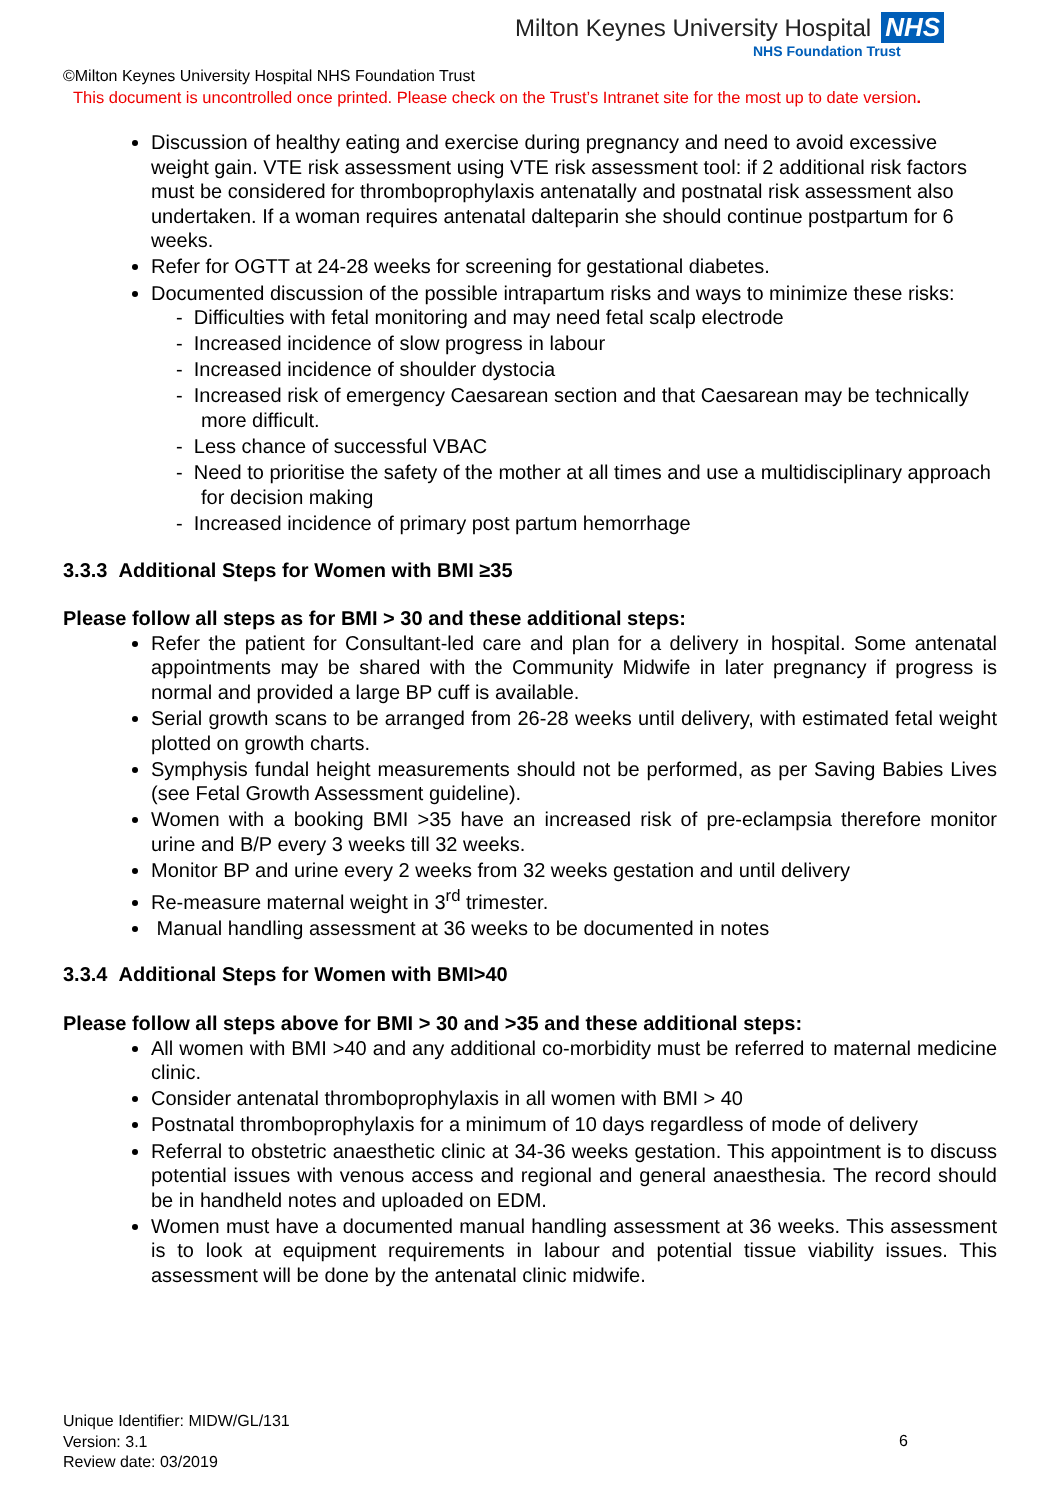Milton Keynes University Hospital NHS
NHS Foundation Trust
©Milton Keynes University Hospital NHS Foundation Trust
This document is uncontrolled once printed. Please check on the Trust’s Intranet site for the most up to date version.
Discussion of healthy eating and exercise during pregnancy and need to avoid excessive weight gain. VTE risk assessment using VTE risk assessment tool: if 2 additional risk factors must be considered for thromboprophylaxis antenatally and postnatal risk assessment also undertaken. If a woman requires antenatal dalteparin she should continue postpartum for 6 weeks.
Refer for OGTT at 24-28 weeks for screening for gestational diabetes.
Documented discussion of the possible intrapartum risks and ways to minimize these risks:
- Difficulties with fetal monitoring and may need fetal scalp electrode
- Increased incidence of slow progress in labour
- Increased incidence of shoulder dystocia
- Increased risk of emergency Caesarean section and that Caesarean may be technically more difficult.
- Less chance of successful VBAC
- Need to prioritise the safety of the mother at all times and use a multidisciplinary approach for decision making
- Increased incidence of primary post partum hemorrhage
3.3.3 Additional Steps for Women with BMI ≥35
Please follow all steps as for BMI > 30 and these additional steps:
Refer the patient for Consultant-led care and plan for a delivery in hospital. Some antenatal appointments may be shared with the Community Midwife in later pregnancy if progress is normal and provided a large BP cuff is available.
Serial growth scans to be arranged from 26-28 weeks until delivery, with estimated fetal weight plotted on growth charts.
Symphysis fundal height measurements should not be performed, as per Saving Babies Lives (see Fetal Growth Assessment guideline).
Women with a booking BMI >35 have an increased risk of pre-eclampsia therefore monitor urine and B/P every 3 weeks till 32 weeks.
Monitor BP and urine every 2 weeks from 32 weeks gestation and until delivery
Re-measure maternal weight in 3<sup>rd</sup> trimester.
Manual handling assessment at 36 weeks to be documented in notes
3.3.4 Additional Steps for Women with BMI>40
Please follow all steps above for BMI > 30 and >35 and these additional steps:
All women with BMI >40 and any additional co-morbidity must be referred to maternal medicine clinic.
Consider antenatal thromboprophylaxis in all women with BMI > 40
Postnatal thromboprophylaxis for a minimum of 10 days regardless of mode of delivery
Referral to obstetric anaesthetic clinic at 34-36 weeks gestation. This appointment is to discuss potential issues with venous access and regional and general anaesthesia. The record should be in handheld notes and uploaded on EDM.
Women must have a documented manual handling assessment at 36 weeks. This assessment is to look at equipment requirements in labour and potential tissue viability issues. This assessment will be done by the antenatal clinic midwife.
Unique Identifier: MIDW/GL/131
Version: 3.1
Review date: 03/2019
6